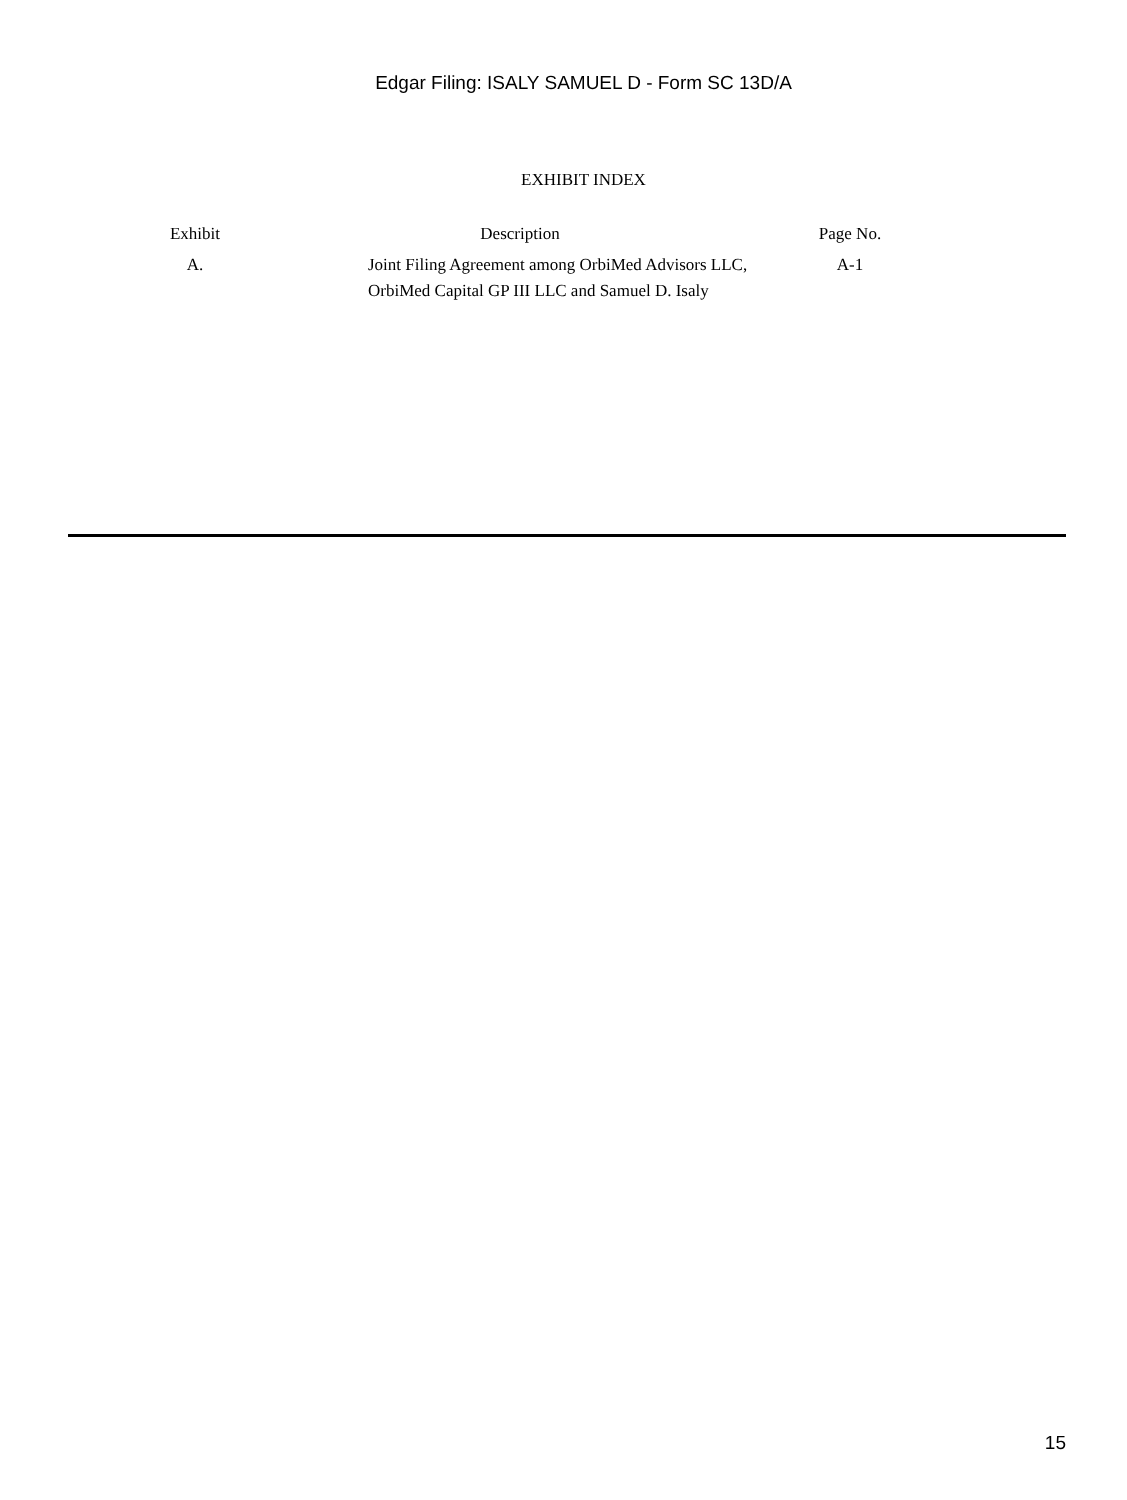Edgar Filing: ISALY SAMUEL D - Form SC 13D/A
EXHIBIT INDEX
| Exhibit | Description | Page No. |
| --- | --- | --- |
| A. | Joint Filing Agreement among OrbiMed Advisors LLC, OrbiMed Capital GP III LLC and Samuel D. Isaly | A-1 |
15